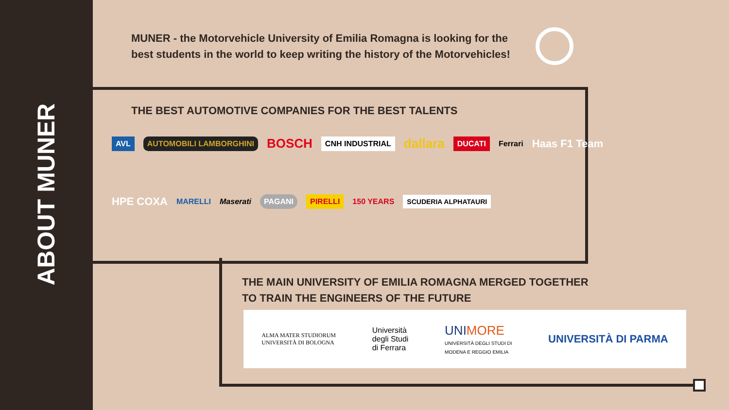ABOUT MUNER
MUNER - the Motorvehicle University of Emilia Romagna is looking for the best students in the world to keep writing the history of the Motorvehicles!
THE BEST AUTOMOTIVE COMPANIES FOR THE BEST TALENTS
AVL AUTOMOBILI LAMBORGHINI BOSCH CNH INDUSTRIAL dallara DUCATI Ferrari Haas F1 Team
HPE COXA MARELLI Maserati PAGANI PIRELLI 150 YEARS SCUDERIA ALPHATAURI
THE MAIN UNIVERSITY OF EMILIA ROMAGNA MERGED TOGETHER
TO TRAIN THE ENGINEERS OF THE FUTURE
ALMA MATER STUDIORUM
UNIVERSITÀ DI BOLOGNA Università
degli Studi
di Ferrara UNI MORE
UNIVERSITÀ DEGLI STUDI DI
MODENA E REGGIO EMILIA UNIVERSITÀ DI PARMA